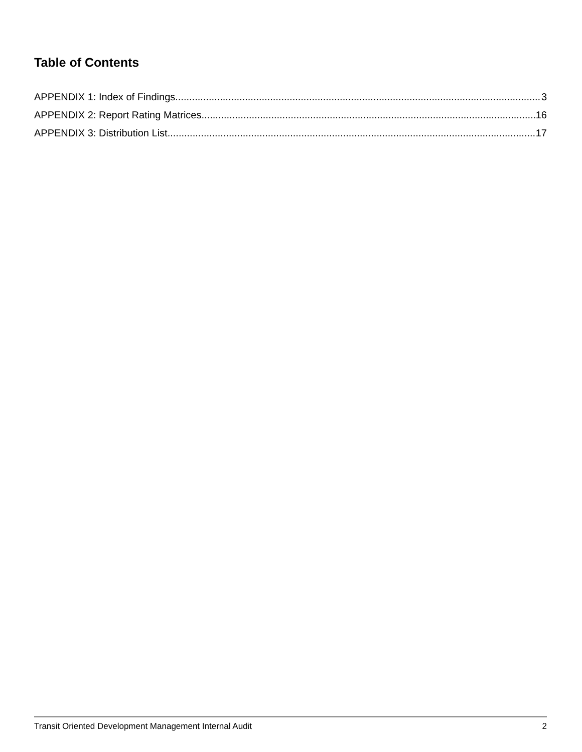Table of Contents
APPENDIX 1: Index of Findings 3
APPENDIX 2: Report Rating Matrices 16
APPENDIX 3: Distribution List 17
Transit Oriented Development Management Internal Audit 2